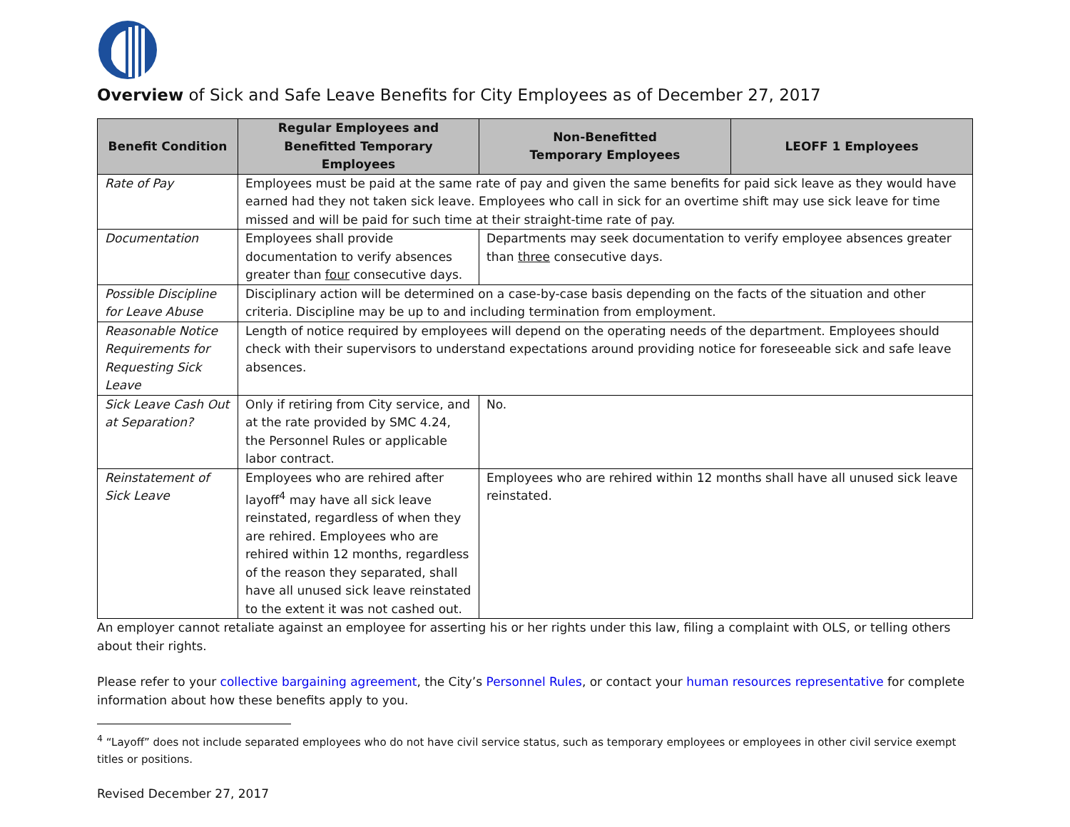Overview of Sick and Safe Leave Benefits for City Employees as of December 27, 2017
| Benefit Condition | Regular Employees and Benefitted Temporary Employees | Non-Benefitted Temporary Employees | LEOFF 1 Employees |
| --- | --- | --- | --- |
| Rate of Pay | Employees must be paid at the same rate of pay and given the same benefits for paid sick leave as they would have earned had they not taken sick leave. Employees who call in sick for an overtime shift may use sick leave for time missed and will be paid for such time at their straight-time rate of pay. | | |
| Documentation | Employees shall provide documentation to verify absences greater than four consecutive days. | Departments may seek documentation to verify employee absences greater than three consecutive days. | |
| Possible Discipline for Leave Abuse | Disciplinary action will be determined on a case-by-case basis depending on the facts of the situation and other criteria. Discipline may be up to and including termination from employment. | | |
| Reasonable Notice Requirements for Requesting Sick Leave | Length of notice required by employees will depend on the operating needs of the department. Employees should check with their supervisors to understand expectations around providing notice for foreseeable sick and safe leave absences. | | |
| Sick Leave Cash Out at Separation? | Only if retiring from City service, and at the rate provided by SMC 4.24, the Personnel Rules or applicable labor contract. | No. | |
| Reinstatement of Sick Leave | Employees who are rehired after layoff<sup>4</sup> may have all sick leave reinstated, regardless of when they are rehired. Employees who are rehired within 12 months, regardless of the reason they separated, shall have all unused sick leave reinstated to the extent it was not cashed out. | Employees who are rehired within 12 months shall have all unused sick leave reinstated. | |
An employer cannot retaliate against an employee for asserting his or her rights under this law, filing a complaint with OLS, or telling others about their rights.
Please refer to your collective bargaining agreement, the City’s Personnel Rules, or contact your human resources representative for complete information about how these benefits apply to you.
<sup>4</sup> “Layoff” does not include separated employees who do not have civil service status, such as temporary employees or employees in other civil service exempt titles or positions.
Revised December 27, 2017